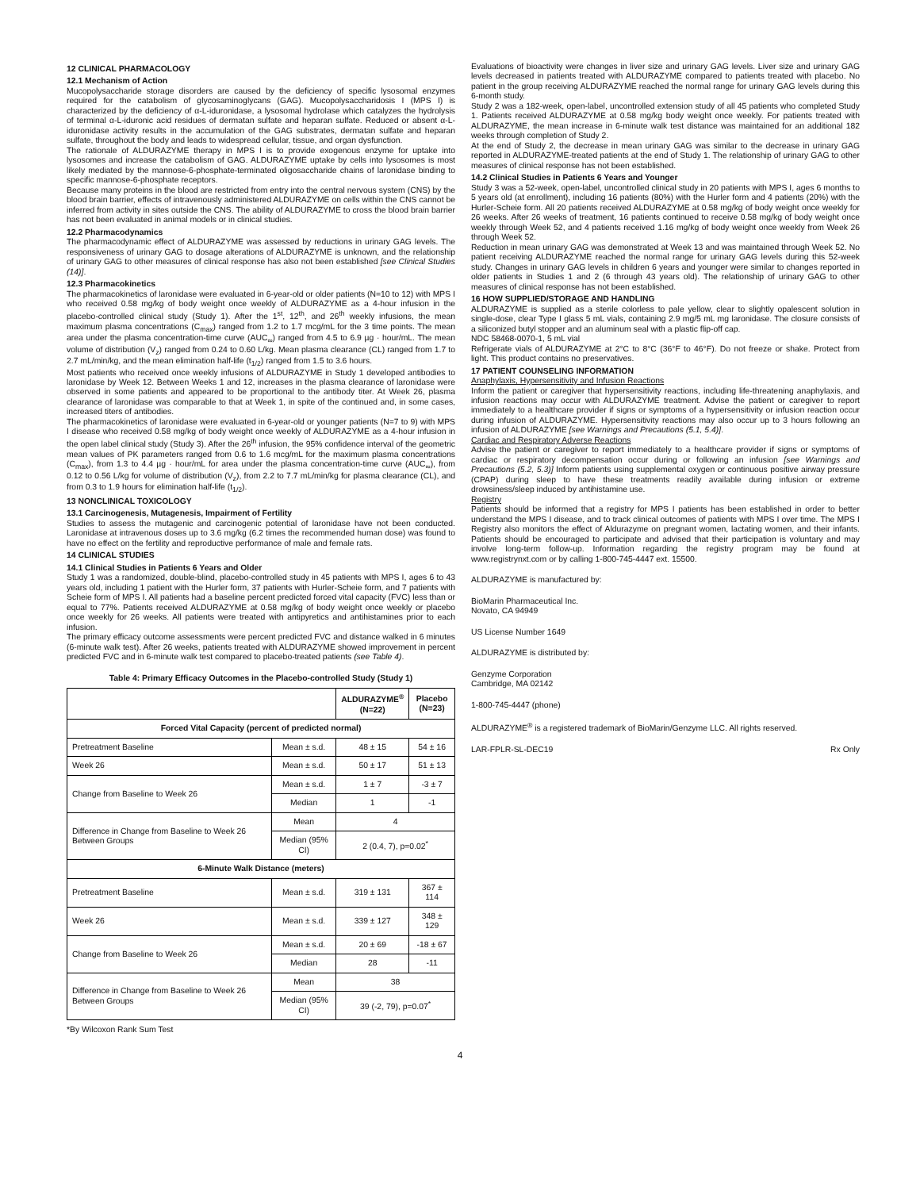12 CLINICAL PHARMACOLOGY
12.1 Mechanism of Action
Mucopolysaccharide storage disorders are caused by the deficiency of specific lysosomal enzymes required for the catabolism of glycosaminoglycans (GAG). Mucopolysaccharidosis I (MPS I) is characterized by the deficiency of α-L-iduronidase, a lysosomal hydrolase which catalyzes the hydrolysis of terminal α-L-iduronic acid residues of dermatan sulfate and heparan sulfate. Reduced or absent α-L-iduronidase activity results in the accumulation of the GAG substrates, dermatan sulfate and heparan sulfate, throughout the body and leads to widespread cellular, tissue, and organ dysfunction.
The rationale of ALDURAZYME therapy in MPS I is to provide exogenous enzyme for uptake into lysosomes and increase the catabolism of GAG. ALDURAZYME uptake by cells into lysosomes is most likely mediated by the mannose-6-phosphate-terminated oligosaccharide chains of laronidase binding to specific mannose-6-phosphate receptors.
Because many proteins in the blood are restricted from entry into the central nervous system (CNS) by the blood brain barrier, effects of intravenously administered ALDURAZYME on cells within the CNS cannot be inferred from activity in sites outside the CNS. The ability of ALDURAZYME to cross the blood brain barrier has not been evaluated in animal models or in clinical studies.
12.2 Pharmacodynamics
The pharmacodynamic effect of ALDURAZYME was assessed by reductions in urinary GAG levels. The responsiveness of urinary GAG to dosage alterations of ALDURAZYME is unknown, and the relationship of urinary GAG to other measures of clinical response has also not been established [see Clinical Studies (14)].
12.3 Pharmacokinetics
The pharmacokinetics of laronidase were evaluated in 6-year-old or older patients (N=10 to 12) with MPS I who received 0.58 mg/kg of body weight once weekly of ALDURAZYME as a 4-hour infusion in the placebo-controlled clinical study (Study 1). After the 1<sup>st</sup>, 12<sup>th</sup>, and 26<sup>th</sup> weekly infusions, the mean maximum plasma concentrations (C<sub>max</sub>) ranged from 1.2 to 1.7 mcg/mL for the 3 time points. The mean area under the plasma concentration-time curve (AUC<sub>∞</sub>) ranged from 4.5 to 6.9 µg · hour/mL. The mean volume of distribution (V<sub>z</sub>) ranged from 0.24 to 0.60 L/kg. Mean plasma clearance (CL) ranged from 1.7 to 2.7 mL/min/kg, and the mean elimination half-life (t<sub>1/2</sub>) ranged from 1.5 to 3.6 hours.
Most patients who received once weekly infusions of ALDURAZYME in Study 1 developed antibodies to laronidase by Week 12. Between Weeks 1 and 12, increases in the plasma clearance of laronidase were observed in some patients and appeared to be proportional to the antibody titer. At Week 26, plasma clearance of laronidase was comparable to that at Week 1, in spite of the continued and, in some cases, increased titers of antibodies.
The pharmacokinetics of laronidase were evaluated in 6-year-old or younger patients (N=7 to 9) with MPS I disease who received 0.58 mg/kg of body weight once weekly of ALDURAZYME as a 4-hour infusion in the open label clinical study (Study 3). After the 26<sup>th</sup> infusion, the 95% confidence interval of the geometric mean values of PK parameters ranged from 0.6 to 1.6 mcg/mL for the maximum plasma concentrations (C<sub>max</sub>), from 1.3 to 4.4 µg · hour/mL for area under the plasma concentration-time curve (AUC<sub>∞</sub>), from 0.12 to 0.56 L/kg for volume of distribution (V<sub>z</sub>), from 2.2 to 7.7 mL/min/kg for plasma clearance (CL), and from 0.3 to 1.9 hours for elimination half-life (t<sub>1/2</sub>).
13 NONCLINICAL TOXICOLOGY
13.1 Carcinogenesis, Mutagenesis, Impairment of Fertility
Studies to assess the mutagenic and carcinogenic potential of laronidase have not been conducted. Laronidase at intravenous doses up to 3.6 mg/kg (6.2 times the recommended human dose) was found to have no effect on the fertility and reproductive performance of male and female rats.
14 CLINICAL STUDIES
14.1 Clinical Studies in Patients 6 Years and Older
Study 1 was a randomized, double-blind, placebo-controlled study in 45 patients with MPS I, ages 6 to 43 years old, including 1 patient with the Hurler form, 37 patients with Hurler-Scheie form, and 7 patients with Scheie form of MPS I. All patients had a baseline percent predicted forced vital capacity (FVC) less than or equal to 77%. Patients received ALDURAZYME at 0.58 mg/kg of body weight once weekly or placebo once weekly for 26 weeks. All patients were treated with antipyretics and antihistamines prior to each infusion.
The primary efficacy outcome assessments were percent predicted FVC and distance walked in 6 minutes (6-minute walk test). After 26 weeks, patients treated with ALDURAZYME showed improvement in percent predicted FVC and in 6-minute walk test compared to placebo-treated patients (see Table 4).
Table 4: Primary Efficacy Outcomes in the Placebo-controlled Study (Study 1)
| | | ALDURAZYME<sup>®</sup> (N=22) | Placebo (N=23) |
| --- | --- | --- | --- |
| Forced Vital Capacity (percent of predicted normal) | | | |
| Pretreatment Baseline | Mean ± s.d. | 48 ± 15 | 54 ± 16 |
| Week 26 | Mean ± s.d. | 50 ± 17 | 51 ± 13 |
| Change from Baseline to Week 26 | Mean ± s.d. | 1 ± 7 | -3 ± 7 |
| | Median | 1 | -1 |
| Difference in Change from Baseline to Week 26 Between Groups | Mean | 4 | |
| | Median (95% CI) | 2 (0.4, 7), p=0.02<sup>*</sup> | |
| 6-Minute Walk Distance (meters) | | | |
| Pretreatment Baseline | Mean ± s.d. | 319 ± 131 | 367 ± 114 |
| Week 26 | Mean ± s.d. | 339 ± 127 | 348 ± 129 |
| Change from Baseline to Week 26 | Mean ± s.d. | 20 ± 69 | -18 ± 67 |
| | Median | 28 | -11 |
| Difference in Change from Baseline to Week 26 Between Groups | Mean | 38 | |
| | Median (95% CI) | 39 (-2, 79), p=0.07<sup>*</sup> | |
*By Wilcoxon Rank Sum Test
Evaluations of bioactivity were changes in liver size and urinary GAG levels. Liver size and urinary GAG levels decreased in patients treated with ALDURAZYME compared to patients treated with placebo. No patient in the group receiving ALDURAZYME reached the normal range for urinary GAG levels during this 6-month study.
Study 2 was a 182-week, open-label, uncontrolled extension study of all 45 patients who completed Study 1. Patients received ALDURAZYME at 0.58 mg/kg body weight once weekly. For patients treated with ALDURAZYME, the mean increase in 6-minute walk test distance was maintained for an additional 182 weeks through completion of Study 2.
At the end of Study 2, the decrease in mean urinary GAG was similar to the decrease in urinary GAG reported in ALDURAZYME-treated patients at the end of Study 1. The relationship of urinary GAG to other measures of clinical response has not been established.
14.2 Clinical Studies in Patients 6 Years and Younger
Study 3 was a 52-week, open-label, uncontrolled clinical study in 20 patients with MPS I, ages 6 months to 5 years old (at enrollment), including 16 patients (80%) with the Hurler form and 4 patients (20%) with the Hurler-Scheie form. All 20 patients received ALDURAZYME at 0.58 mg/kg of body weight once weekly for 26 weeks. After 26 weeks of treatment, 16 patients continued to receive 0.58 mg/kg of body weight once weekly through Week 52, and 4 patients received 1.16 mg/kg of body weight once weekly from Week 26 through Week 52.
Reduction in mean urinary GAG was demonstrated at Week 13 and was maintained through Week 52. No patient receiving ALDURAZYME reached the normal range for urinary GAG levels during this 52-week study. Changes in urinary GAG levels in children 6 years and younger were similar to changes reported in older patients in Studies 1 and 2 (6 through 43 years old). The relationship of urinary GAG to other measures of clinical response has not been established.
16 HOW SUPPLIED/STORAGE AND HANDLING
ALDURAZYME is supplied as a sterile colorless to pale yellow, clear to slightly opalescent solution in single-dose, clear Type I glass 5 mL vials, containing 2.9 mg/5 mL mg laronidase. The closure consists of a siliconized butyl stopper and an aluminum seal with a plastic flip-off cap.
NDC 58468-0070-1, 5 mL vial
Refrigerate vials of ALDURAZYME at 2°C to 8°C (36°F to 46°F). Do not freeze or shake. Protect from light. This product contains no preservatives.
17 PATIENT COUNSELING INFORMATION
Anaphylaxis, Hypersensitivity and Infusion Reactions
Inform the patient or caregiver that hypersensitivity reactions, including life-threatening anaphylaxis, and infusion reactions may occur with ALDURAZYME treatment. Advise the patient or caregiver to report immediately to a healthcare provider if signs or symptoms of a hypersensitivity or infusion reaction occur during infusion of ALDURAZYME. Hypersensitivity reactions may also occur up to 3 hours following an infusion of ALDURAZYME [see Warnings and Precautions (5.1, 5.4)].
Cardiac and Respiratory Adverse Reactions
Advise the patient or caregiver to report immediately to a healthcare provider if signs or symptoms of cardiac or respiratory decompensation occur during or following an infusion [see Warnings and Precautions (5.2, 5.3)] Inform patients using supplemental oxygen or continuous positive airway pressure (CPAP) during sleep to have these treatments readily available during infusion or extreme drowsiness/sleep induced by antihistamine use.
Registry
Patients should be informed that a registry for MPS I patients has been established in order to better understand the MPS I disease, and to track clinical outcomes of patients with MPS I over time. The MPS I Registry also monitors the effect of Aldurazyme on pregnant women, lactating women, and their infants. Patients should be encouraged to participate and advised that their participation is voluntary and may involve long-term follow-up. Information regarding the registry program may be found at www.registrynxt.com or by calling 1-800-745-4447 ext. 15500.
ALDURAZYME is manufactured by:
BioMarin Pharmaceutical Inc.
Novato, CA 94949
US License Number 1649
ALDURAZYME is distributed by:
Genzyme Corporation
Cambridge, MA 02142
1-800-745-4447 (phone)
ALDURAZYME<sup>®</sup> is a registered trademark of BioMarin/Genzyme LLC. All rights reserved.
LAR-FPLR-SL-DEC19 Rx Only
4